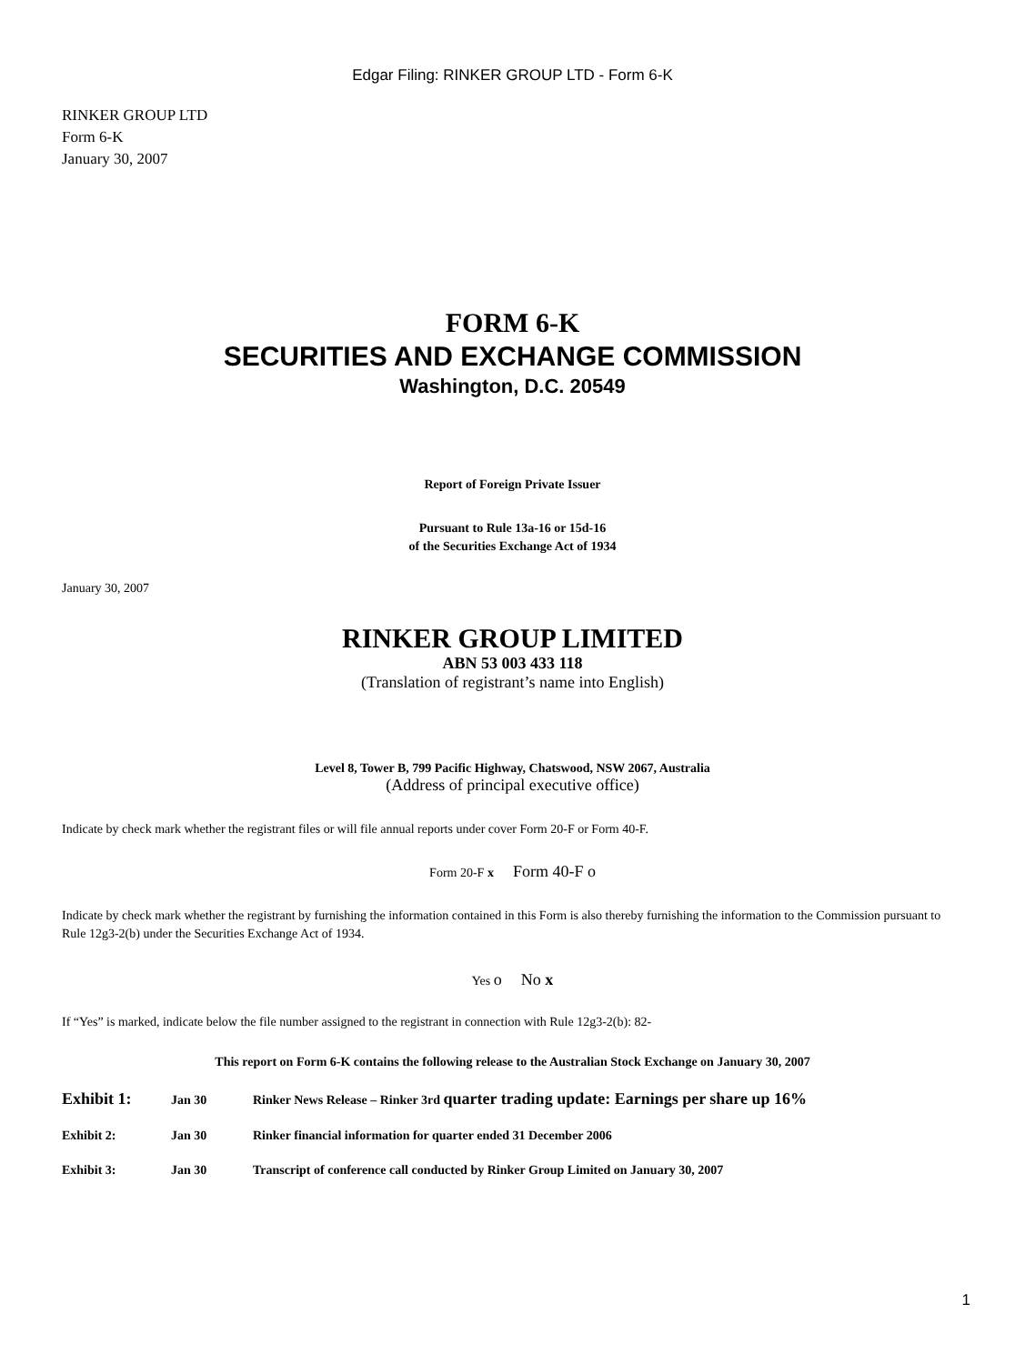Edgar Filing: RINKER GROUP LTD - Form 6-K
RINKER GROUP LTD
Form 6-K
January 30, 2007
FORM 6-K
SECURITIES AND EXCHANGE COMMISSION
Washington, D.C. 20549
Report of Foreign Private Issuer
Pursuant to Rule 13a-16 or 15d-16
of the Securities Exchange Act of 1934
January 30, 2007
RINKER GROUP LIMITED
ABN 53 003 433 118
(Translation of registrant’s name into English)
Level 8, Tower B, 799 Pacific Highway, Chatswood, NSW 2067, Australia
(Address of principal executive office)
Indicate by check mark whether the registrant files or will file annual reports under cover Form 20-F or Form 40-F.
Form 20-F x Form 40-F o
Indicate by check mark whether the registrant by furnishing the information contained in this Form is also thereby furnishing the information to the Commission pursuant to Rule 12g3-2(b) under the Securities Exchange Act of 1934.
Yes o No x
If “Yes” is marked, indicate below the file number assigned to the registrant in connection with Rule 12g3-2(b): 82-
This report on Form 6-K contains the following release to the Australian Stock Exchange on January 30, 2007
Exhibit 1: Jan 30 Rinker News Release – Rinker 3rd quarter trading update: Earnings per share up 16%
Exhibit 2: Jan 30 Rinker financial information for quarter ended 31 December 2006
Exhibit 3: Jan 30 Transcript of conference call conducted by Rinker Group Limited on January 30, 2007
1